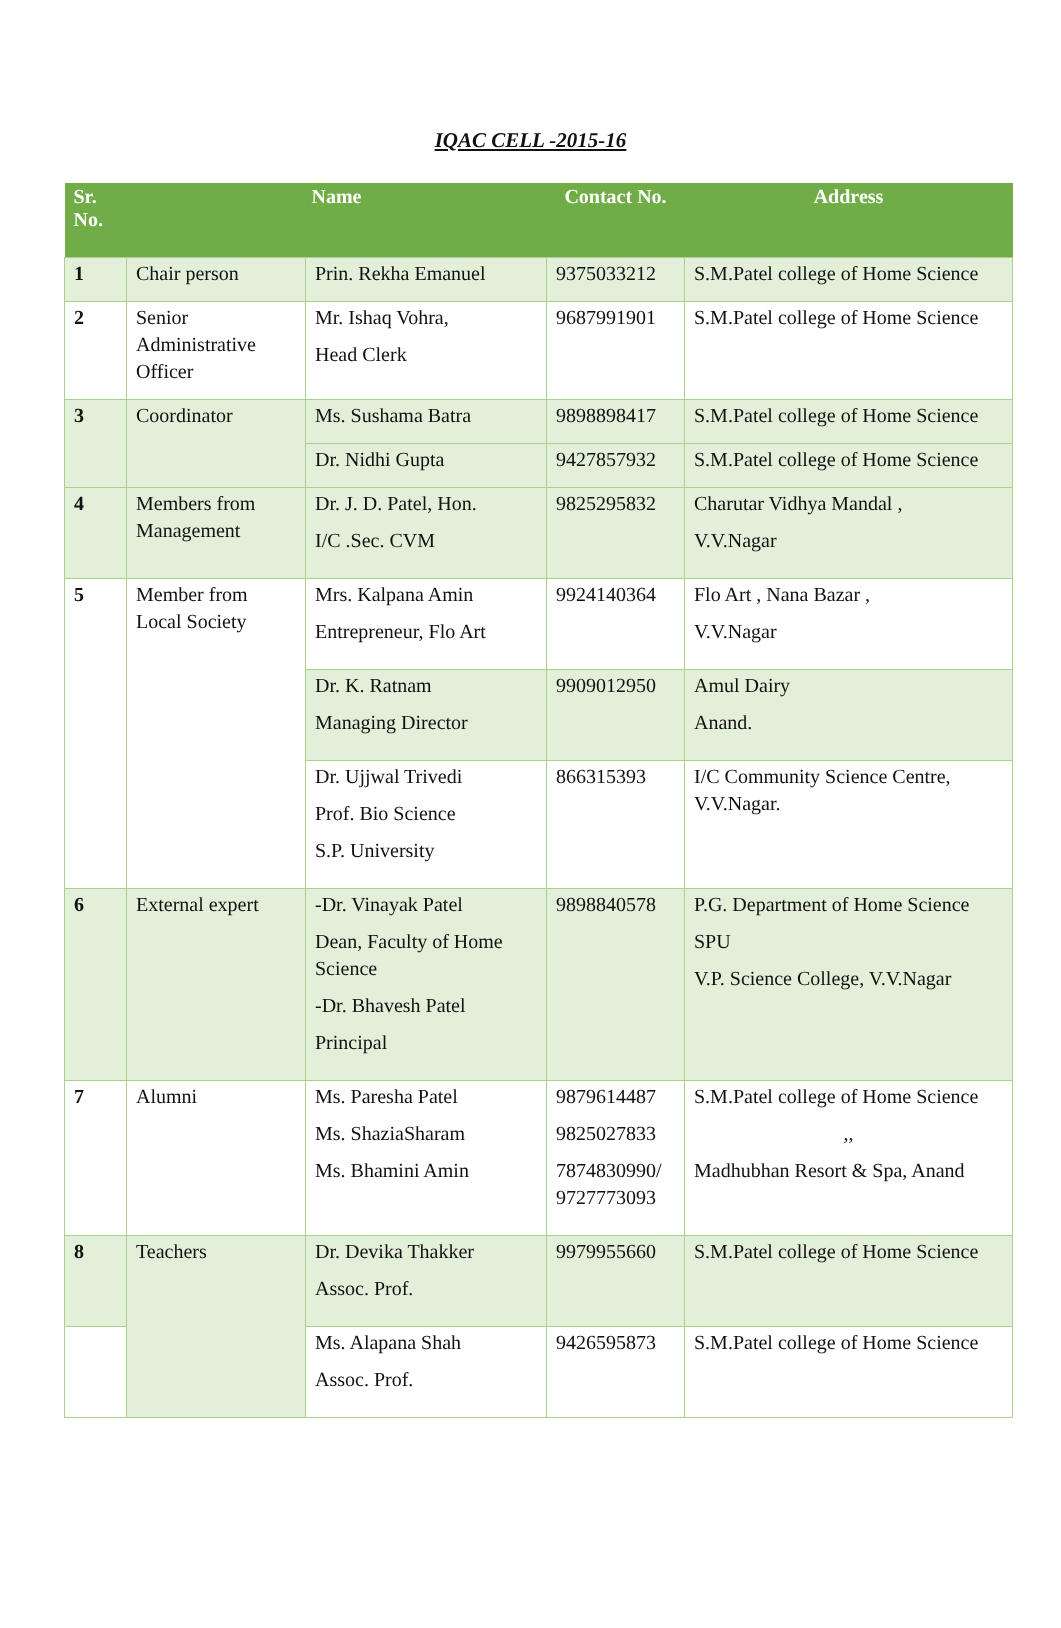IQAC CELL -2015-16
| Sr. No. | Name | | Contact No. | Address |
| --- | --- | --- | --- | --- |
| 1 | Chair person | Prin. Rekha Emanuel | 9375033212 | S.M.Patel college of Home Science |
| 2 | Senior Administrative Officer | Mr. Ishaq Vohra, Head Clerk | 9687991901 | S.M.Patel college of Home Science |
| 3 | Coordinator | Ms. Sushama Batra | 9898898417 | S.M.Patel college of Home Science |
| | | Dr. Nidhi Gupta | 9427857932 | S.M.Patel college of Home Science |
| 4 | Members from Management | Dr. J. D. Patel, Hon. I/C .Sec. CVM | 9825295832 | Charutar Vidhya Mandal , V.V.Nagar |
| 5 | Member from Local Society | Mrs. Kalpana Amin Entrepreneur, Flo Art | 9924140364 | Flo Art , Nana Bazar , V.V.Nagar |
| | | Dr. K. Ratnam Managing Director | 9909012950 | Amul Dairy Anand. |
| | | Dr. Ujjwal Trivedi Prof. Bio Science S.P. University | 866315393 | I/C Community Science Centre, V.V.Nagar. |
| 6 | External expert | -Dr. Vinayak Patel Dean, Faculty of Home Science -Dr. Bhavesh Patel Principal | 9898840578 | P.G. Department of Home Science SPU V.P. Science College, V.V.Nagar |
| 7 | Alumni | Ms. Paresha Patel Ms. ShaziaSharam Ms. Bhamini Amin | 9879614487 9825027833 7874830990/ 9727773093 | S.M.Patel college of Home Science ,, Madhubhan Resort & Spa, Anand |
| 8 | Teachers | Dr. Devika Thakker Assoc. Prof. | 9979955660 | S.M.Patel college of Home Science |
| | | Ms. Alapana Shah Assoc. Prof. | 9426595873 | S.M.Patel college of Home Science |